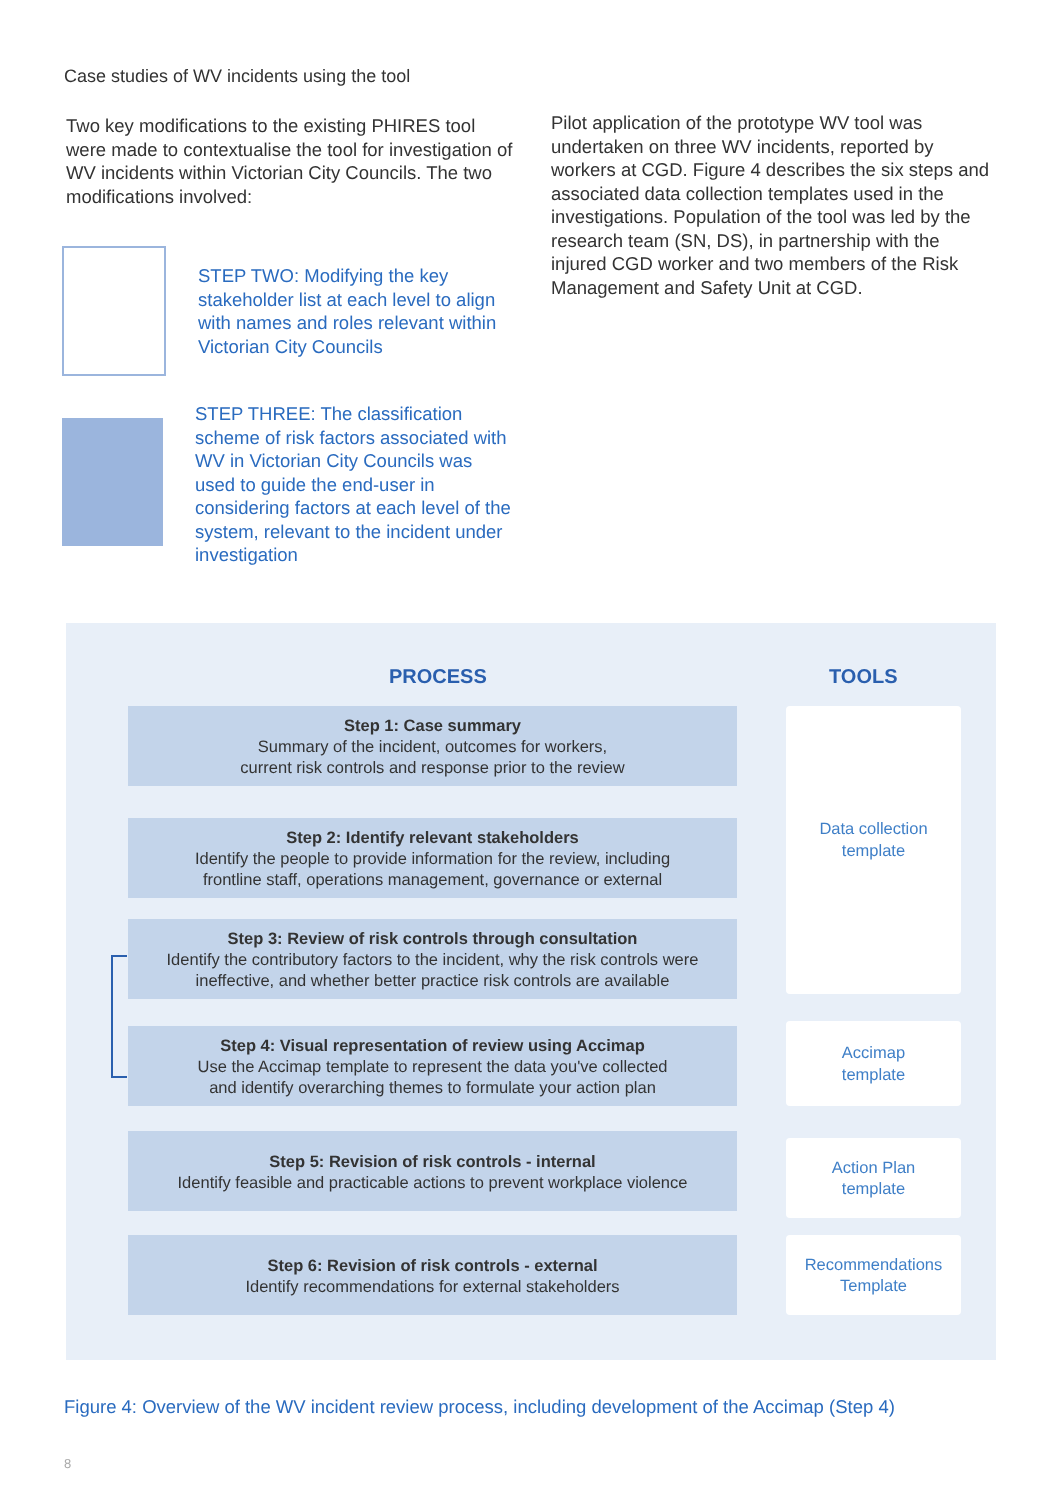Case studies of WV incidents using the tool
Two key modifications to the existing PHIRES tool were made to contextualise the tool for investigation of WV incidents within Victorian City Councils. The two modifications involved:
STEP TWO: Modifying the key stakeholder list at each level to align with names and roles relevant within Victorian City Councils
STEP THREE: The classification scheme of risk factors associated with WV in Victorian City Councils was used to guide the end-user in considering factors at each level of the system, relevant to the incident under investigation
Pilot application of the prototype WV tool was undertaken on three WV incidents, reported by workers at CGD. Figure 4 describes the six steps and associated data collection templates used in the investigations. Population of the tool was led by the research team (SN, DS), in partnership with the injured CGD worker and two members of the Risk Management and Safety Unit at CGD.
PROCESS TOOLS
Step 1: Case summary
Summary of the incident, outcomes for workers,
current risk controls and response prior to the review
Step 2: Identify relevant stakeholders
Identify the people to provide information for the review, including
frontline staff, operations management, governance or external
Step 3: Review of risk controls through consultation
Identify the contributory factors to the incident, why the risk controls were
ineffective, and whether better practice risk controls are available
Step 4: Visual representation of review using Accimap
Use the Accimap template to represent the data you've collected
and identify overarching themes to formulate your action plan
Step 5: Revision of risk controls - internal
Identify feasible and practicable actions to prevent workplace violence
Step 6: Revision of risk controls - external
Identify recommendations for external stakeholders
Data collection
template
Accimap
template
Action Plan
template
Recommendations
Template
Figure 4: Overview of the WV incident review process, including development of the Accimap (Step 4)
8